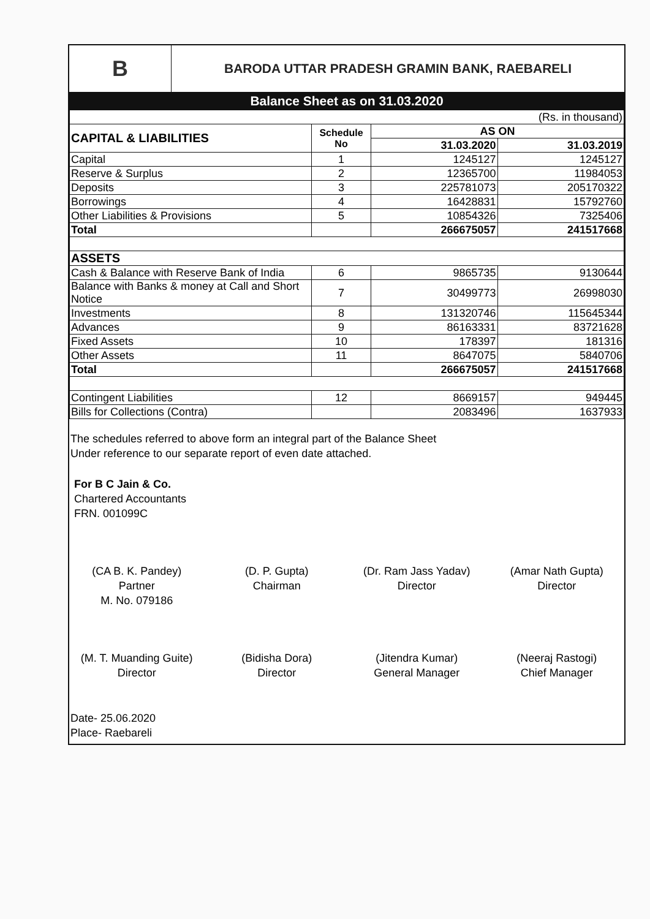B
BARODA UTTAR PRADESH GRAMIN BANK, RAEBARELI
Balance Sheet as on 31.03.2020
| (Rs. in thousand) | | | |
| CAPITAL & LIABILITIES | Schedule No | AS ON | |
| | | 31.03.2020 | 31.03.2019 |
| Capital | 1 | 1245127 | 1245127 |
| Reserve & Surplus | 2 | 12365700 | 11984053 |
| Deposits | 3 | 225781073 | 205170322 |
| Borrowings | 4 | 16428831 | 15792760 |
| Other Liabilities & Provisions | 5 | 10854326 | 7325406 |
| Total | | 266675057 | 241517668 |
| ASSETS | | | |
| Cash & Balance with Reserve Bank of India | 6 | 9865735 | 9130644 |
| Balance with Banks & money at Call and Short Notice | 7 | 30499773 | 26998030 |
| Investments | 8 | 131320746 | 115645344 |
| Advances | 9 | 86163331 | 83721628 |
| Fixed Assets | 10 | 178397 | 181316 |
| Other Assets | 11 | 8647075 | 5840706 |
| Total | | 266675057 | 241517668 |
| Contingent Liabilities | 12 | 8669157 | 949445 |
| Bills for Collections (Contra) | | 2083496 | 1637933 |
The schedules referred to above form an integral part of the Balance Sheet
Under reference to our separate report of even date attached.
For B C Jain & Co.
Chartered Accountants
FRN. 001099C
(CA B. K. Pandey)
Partner
M. No. 079186
(D. P. Gupta)
Chairman
(Dr. Ram Jass Yadav)
Director
(Amar Nath Gupta)
Director
(M. T. Muanding Guite)
Director
(Bidisha Dora)
Director
(Jitendra Kumar)
General Manager
(Neeraj Rastogi)
Chief Manager
Date- 25.06.2020
Place- Raebareli